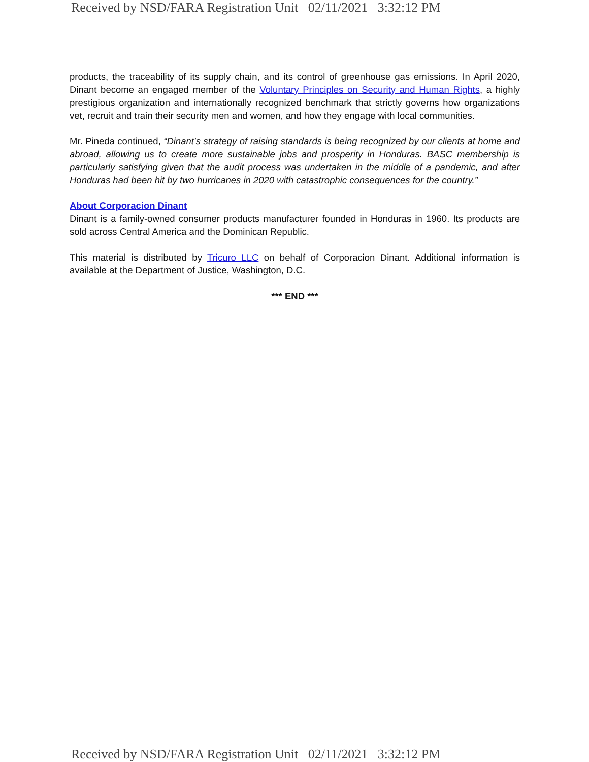Received by NSD/FARA Registration Unit 02/11/2021 3:32:12 PM
products, the traceability of its supply chain, and its control of greenhouse gas emissions. In April 2020, Dinant become an engaged member of the Voluntary Principles on Security and Human Rights, a highly prestigious organization and internationally recognized benchmark that strictly governs how organizations vet, recruit and train their security men and women, and how they engage with local communities.
Mr. Pineda continued, “Dinant’s strategy of raising standards is being recognized by our clients at home and abroad, allowing us to create more sustainable jobs and prosperity in Honduras. BASC membership is particularly satisfying given that the audit process was undertaken in the middle of a pandemic, and after Honduras had been hit by two hurricanes in 2020 with catastrophic consequences for the country.”
About Corporacion Dinant
Dinant is a family-owned consumer products manufacturer founded in Honduras in 1960. Its products are sold across Central America and the Dominican Republic.
This material is distributed by Tricuro LLC on behalf of Corporacion Dinant. Additional information is available at the Department of Justice, Washington, D.C.
*** END ***
Received by NSD/FARA Registration Unit 02/11/2021 3:32:12 PM